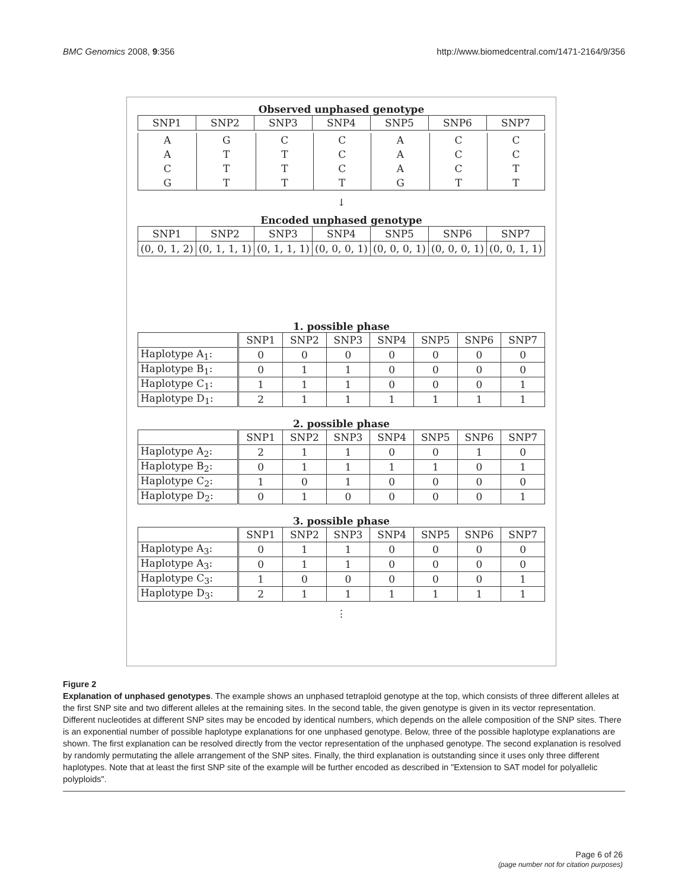BMC Genomics 2008, 9:356 http://www.biomedcentral.com/1471-2164/9/356
Observed unphased genotype
| SNP1 | SNP2 | SNP3 | SNP4 | SNP5 | SNP6 | SNP7 |
| --- | --- | --- | --- | --- | --- | --- |
| A | G | C | C | A | C | C |
| A | T | T | C | A | C | C |
| C | T | T | C | A | C | T |
| G | T | T | T | G | T | T |
↓
Encoded unphased genotype
| SNP1 | SNP2 | SNP3 | SNP4 | SNP5 | SNP6 | SNP7 |
| --- | --- | --- | --- | --- | --- | --- |
| (0, 0, 1, 2) | (0, 1, 1, 1) | (0, 1, 1, 1) | (0, 0, 0, 1) | (0, 0, 0, 1) | (0, 0, 0, 1) | (0, 0, 1, 1) |
1. possible phase
| | SNP1 | SNP2 | SNP3 | SNP4 | SNP5 | SNP6 | SNP7 |
| --- | --- | --- | --- | --- | --- | --- | --- |
| Haplotype A<sub>1</sub>: | 0 | 0 | 0 | 0 | 0 | 0 | 0 |
| Haplotype B<sub>1</sub>: | 0 | 1 | 1 | 0 | 0 | 0 | 0 |
| Haplotype C<sub>1</sub>: | 1 | 1 | 1 | 0 | 0 | 0 | 1 |
| Haplotype D<sub>1</sub>: | 2 | 1 | 1 | 1 | 1 | 1 | 1 |
2. possible phase
| | SNP1 | SNP2 | SNP3 | SNP4 | SNP5 | SNP6 | SNP7 |
| --- | --- | --- | --- | --- | --- | --- | --- |
| Haplotype A<sub>2</sub>: | 2 | 1 | 1 | 0 | 0 | 1 | 0 |
| Haplotype B<sub>2</sub>: | 0 | 1 | 1 | 1 | 1 | 0 | 1 |
| Haplotype C<sub>2</sub>: | 1 | 0 | 1 | 0 | 0 | 0 | 0 |
| Haplotype D<sub>2</sub>: | 0 | 1 | 0 | 0 | 0 | 0 | 1 |
3. possible phase
| | SNP1 | SNP2 | SNP3 | SNP4 | SNP5 | SNP6 | SNP7 |
| --- | --- | --- | --- | --- | --- | --- | --- |
| Haplotype A<sub>3</sub>: | 0 | 1 | 1 | 0 | 0 | 0 | 0 |
| Haplotype A<sub>3</sub>: | 0 | 1 | 1 | 0 | 0 | 0 | 0 |
| Haplotype C<sub>3</sub>: | 1 | 0 | 0 | 0 | 0 | 0 | 1 |
| Haplotype D<sub>3</sub>: | 2 | 1 | 1 | 1 | 1 | 1 | 1 |
⋮
Figure 2
Explanation of unphased genotypes. The example shows an unphased tetraploid genotype at the top, which consists of three different alleles at the first SNP site and two different alleles at the remaining sites. In the second table, the given genotype is given in its vector representation. Different nucleotides at different SNP sites may be encoded by identical numbers, which depends on the allele composition of the SNP sites. There is an exponential number of possible haplotype explanations for one unphased genotype. Below, three of the possible haplotype explanations are shown. The first explanation can be resolved directly from the vector representation of the unphased genotype. The second explanation is resolved by randomly permutating the allele arrangement of the SNP sites. Finally, the third explanation is outstanding since it uses only three different haplotypes. Note that at least the first SNP site of the example will be further encoded as described in "Extension to SAT model for polyallelic polyploids".
Page 6 of 26
(page number not for citation purposes)